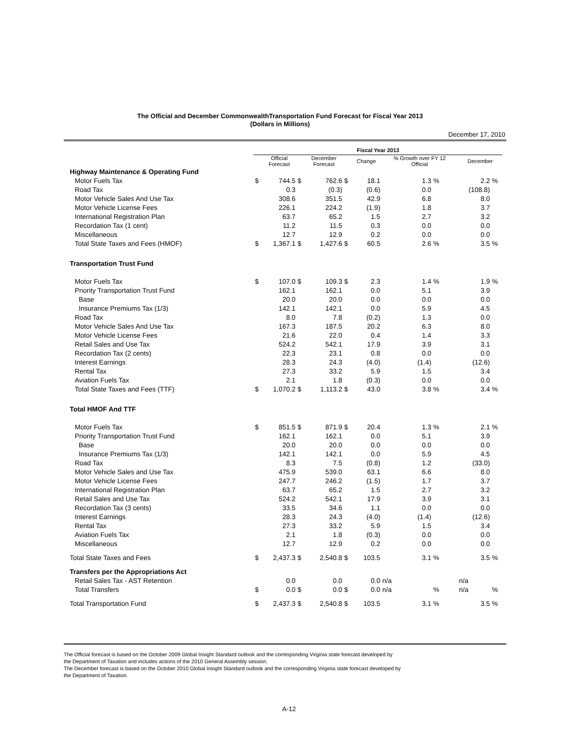The Official and December CommonwealthTransportation Fund Forecast for Fiscal Year 2013
(Dollars in Millions)
December 17, 2010
| | Fiscal Year 2013 | | | | | | | | | |
| --- | --- | --- | --- | --- | --- | --- | --- | --- | --- | --- |
| | | Official Forecast | | December Forecast | | Change | % Growth over FY 12 Official | | December | |
| Highway Maintenance & Operating Fund | | | | | | | | | | |
| Motor Fuels Tax | $ | 744.5 | $ | 762.6 | $ | 18.1 | 1.3 | % | 2.2 | % |
| Road Tax | | 0.3 | | (0.3) | | (0.6) | 0.0 | | (108.8) | |
| Motor Vehicle Sales And Use Tax | | 308.6 | | 351.5 | | 42.9 | 6.8 | | 8.0 | |
| Motor Vehicle License Fees | | 226.1 | | 224.2 | | (1.9) | 1.8 | | 3.7 | |
| International Registration Plan | | 63.7 | | 65.2 | | 1.5 | 2.7 | | 3.2 | |
| Recordation Tax (1 cent) | | 11.2 | | 11.5 | | 0.3 | 0.0 | | 0.0 | |
| Miscellaneous | | 12.7 | | 12.9 | | 0.2 | 0.0 | | 0.0 | |
| Total State Taxes and Fees (HMOF) | $ | 1,367.1 | $ | 1,427.6 | $ | 60.5 | 2.6 | % | 3.5 | % |
| Transportation Trust Fund | | | | | | | | | | |
| Motor Fuels Tax | $ | 107.0 | $ | 109.3 | $ | 2.3 | 1.4 | % | 1.9 | % |
| Priority Transportation Trust Fund | | 162.1 | | 162.1 | | 0.0 | 5.1 | | 3.9 | |
| Base | | 20.0 | | 20.0 | | 0.0 | 0.0 | | 0.0 | |
| Insurance Premiums Tax (1/3) | | 142.1 | | 142.1 | | 0.0 | 5.9 | | 4.5 | |
| Road Tax | | 8.0 | | 7.8 | | (0.2) | 1.3 | | 0.0 | |
| Motor Vehicle Sales And Use Tax | | 167.3 | | 187.5 | | 20.2 | 6.3 | | 8.0 | |
| Motor Vehicle License Fees | | 21.6 | | 22.0 | | 0.4 | 1.4 | | 3.3 | |
| Retail Sales and Use Tax | | 524.2 | | 542.1 | | 17.9 | 3.9 | | 3.1 | |
| Recordation Tax (2 cents) | | 22.3 | | 23.1 | | 0.8 | 0.0 | | 0.0 | |
| Interest Earnings | | 28.3 | | 24.3 | | (4.0) | (1.4) | | (12.6) | |
| Rental Tax | | 27.3 | | 33.2 | | 5.9 | 1.5 | | 3.4 | |
| Aviation Fuels Tax | | 2.1 | | 1.8 | | (0.3) | 0.0 | | 0.0 | |
| Total State Taxes and Fees (TTF) | $ | 1,070.2 | $ | 1,113.2 | $ | 43.0 | 3.8 | % | 3.4 | % |
| Total HMOF And TTF | | | | | | | | | | |
| Motor Fuels Tax | $ | 851.5 | $ | 871.9 | $ | 20.4 | 1.3 | % | 2.1 | % |
| Priority Transportation Trust Fund | | 162.1 | | 162.1 | | 0.0 | 5.1 | | 3.9 | |
| Base | | 20.0 | | 20.0 | | 0.0 | 0.0 | | 0.0 | |
| Insurance Premiums Tax (1/3) | | 142.1 | | 142.1 | | 0.0 | 5.9 | | 4.5 | |
| Road Tax | | 8.3 | | 7.5 | | (0.8) | 1.2 | | (33.0) | |
| Motor Vehicle Sales and Use Tax | | 475.9 | | 539.0 | | 63.1 | 6.6 | | 8.0 | |
| Motor Vehicle License Fees | | 247.7 | | 246.2 | | (1.5) | 1.7 | | 3.7 | |
| International Registration Plan | | 63.7 | | 65.2 | | 1.5 | 2.7 | | 3.2 | |
| Retail Sales and Use Tax | | 524.2 | | 542.1 | | 17.9 | 3.9 | | 3.1 | |
| Recordation Tax (3 cents) | | 33.5 | | 34.6 | | 1.1 | 0.0 | | 0.0 | |
| Interest Earnings | | 28.3 | | 24.3 | | (4.0) | (1.4) | | (12.6) | |
| Rental Tax | | 27.3 | | 33.2 | | 5.9 | 1.5 | | 3.4 | |
| Aviation Fuels Tax | | 2.1 | | 1.8 | | (0.3) | 0.0 | | 0.0 | |
| Miscellaneous | | 12.7 | | 12.9 | | 0.2 | 0.0 | | 0.0 | |
| Total State Taxes and Fees | $ | 2,437.3 | $ | 2,540.8 | $ | 103.5 | 3.1 | % | 3.5 | % |
| Transfers per the Appropriations Act | | | | | | | | | | |
| Retail Sales Tax - AST Retention | | 0.0 | | 0.0 | | 0.0 | n/a | | n/a | |
| Total Transfers | $ | 0.0 | $ | 0.0 | $ | 0.0 | n/a | % | n/a | % |
| Total Transportation Fund | $ | 2,437.3 | $ | 2,540.8 | $ | 103.5 | 3.1 | % | 3.5 | % |
The Official forecast is based on the October 2009 Global Insight Standard outlook and the corresponding Virginia state forecast developed by
the Department of Taxation and includes actions of the 2010 General Assembly session.
The December forecast is based on the October 2010 Global Insight Standard outlook and the corresponding Virginia state forecast developed by
the Department of Taxation.
A-12